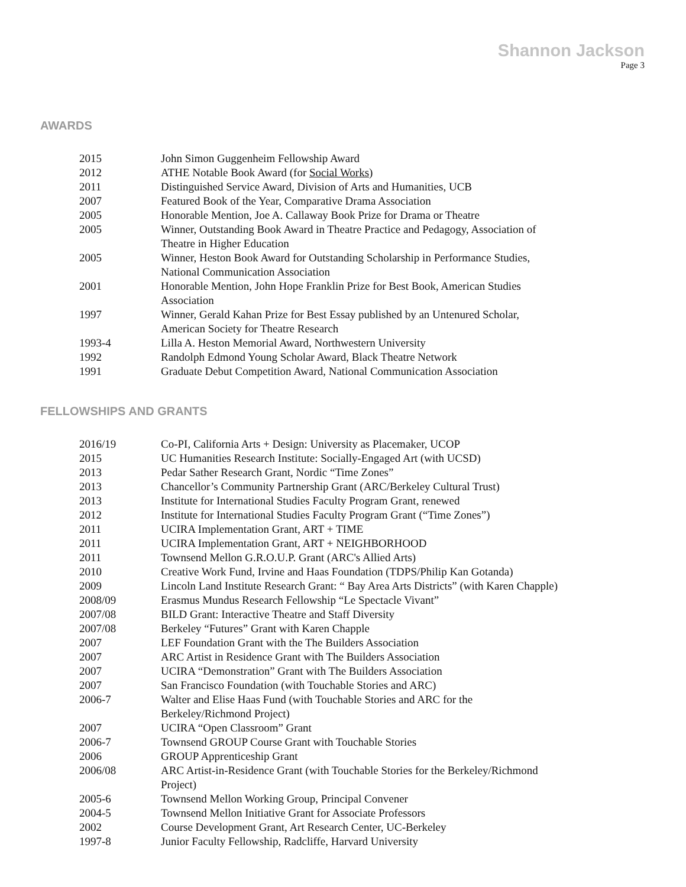Shannon Jackson
Page 3
AWARDS
| 2015 | John Simon Guggenheim Fellowship Award |
| 2012 | ATHE Notable Book Award (for Social Works ) |
| 2011 | Distinguished Service Award, Division of Arts and Humanities, UCB |
| 2007 | Featured Book of the Year, Comparative Drama Association |
| 2005 | Honorable Mention, Joe A. Callaway Book Prize for Drama or Theatre |
| 2005 | Winner, Outstanding Book Award in Theatre Practice and Pedagogy, Association of Theatre in Higher Education |
| 2005 | Winner, Heston Book Award for Outstanding Scholarship in Performance Studies, National Communication Association |
| 2001 | Honorable Mention, John Hope Franklin Prize for Best Book, American Studies Association |
| 1997 | Winner, Gerald Kahan Prize for Best Essay published by an Untenured Scholar, American Society for Theatre Research |
| 1993-4 | Lilla A. Heston Memorial Award, Northwestern University |
| 1992 | Randolph Edmond Young Scholar Award, Black Theatre Network |
| 1991 | Graduate Debut Competition Award, National Communication Association |
FELLOWSHIPS AND GRANTS
| 2016/19 | Co-PI, California Arts + Design: University as Placemaker, UCOP |
| 2015 | UC Humanities Research Institute: Socially-Engaged Art (with UCSD) |
| 2013 | Pedar Sather Research Grant, Nordic “Time Zones” |
| 2013 | Chancellor’s Community Partnership Grant (ARC/Berkeley Cultural Trust) |
| 2013 | Institute for International Studies Faculty Program Grant, renewed |
| 2012 | Institute for International Studies Faculty Program Grant (“Time Zones”) |
| 2011 | UCIRA Implementation Grant, ART + TIME |
| 2011 | UCIRA Implementation Grant, ART + NEIGHBORHOOD |
| 2011 | Townsend Mellon G.R.O.U.P. Grant (ARC's Allied Arts) |
| 2010 | Creative Work Fund, Irvine and Haas Foundation (TDPS/Philip Kan Gotanda) |
| 2009 | Lincoln Land Institute Research Grant: “ Bay Area Arts Districts” (with Karen Chapple) |
| 2008/09 | Erasmus Mundus Research Fellowship “Le Spectacle Vivant” |
| 2007/08 | BILD Grant: Interactive Theatre and Staff Diversity |
| 2007/08 | Berkeley “Futures” Grant with Karen Chapple |
| 2007 | LEF Foundation Grant with the The Builders Association |
| 2007 | ARC Artist in Residence Grant with The Builders Association |
| 2007 | UCIRA “Demonstration” Grant with The Builders Association |
| 2007 | San Francisco Foundation (with Touchable Stories and ARC) |
| 2006-7 | Walter and Elise Haas Fund (with Touchable Stories and ARC for the Berkeley/Richmond Project) |
| 2007 | UCIRA “Open Classroom” Grant |
| 2006-7 | Townsend GROUP Course Grant with Touchable Stories |
| 2006 | GROUP Apprenticeship Grant |
| 2006/08 | ARC Artist-in-Residence Grant (with Touchable Stories for the Berkeley/Richmond Project) |
| 2005-6 | Townsend Mellon Working Group, Principal Convener |
| 2004-5 | Townsend Mellon Initiative Grant for Associate Professors |
| 2002 | Course Development Grant, Art Research Center, UC-Berkeley |
| 1997-8 | Junior Faculty Fellowship, Radcliffe, Harvard University |